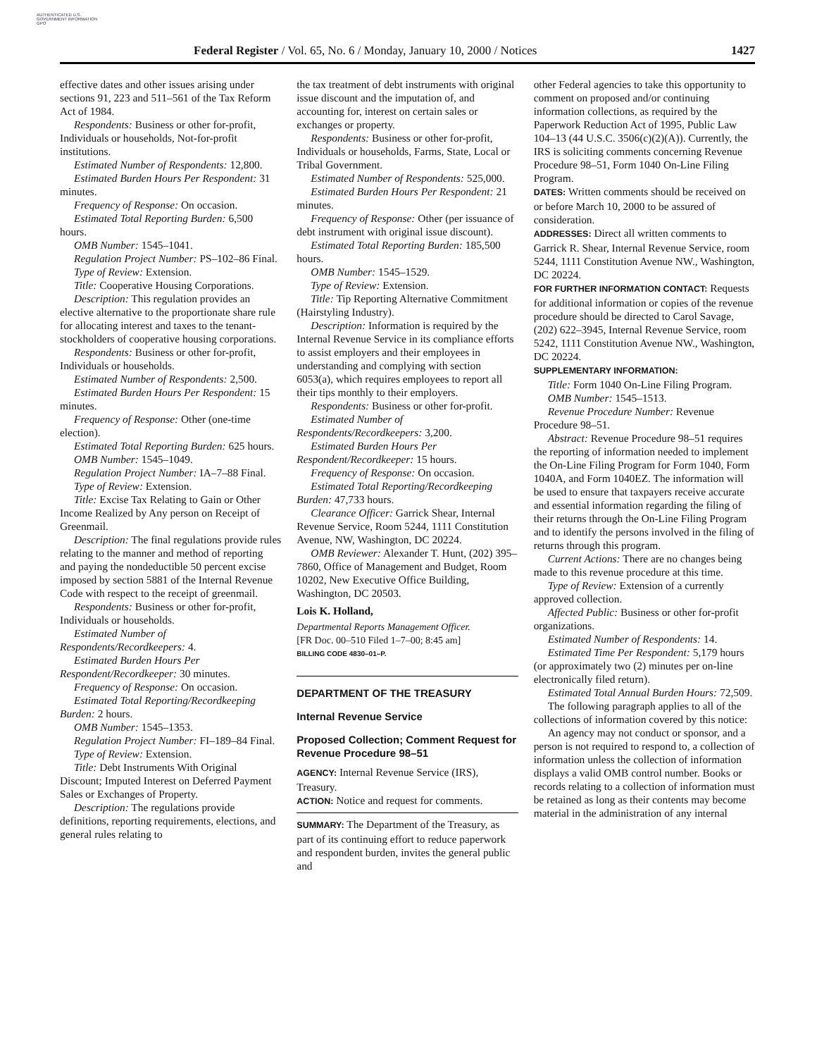AUTHENTICATED U.S. GOVERNMENT INFORMATION GPO
Federal Register / Vol. 65, No. 6 / Monday, January 10, 2000 / Notices
1427
effective dates and other issues arising under sections 91, 223 and 511–561 of the Tax Reform Act of 1984.
Respondents: Business or other for-profit, Individuals or households, Not-for-profit institutions.
Estimated Number of Respondents: 12,800.
Estimated Burden Hours Per Respondent: 31 minutes.
Frequency of Response: On occasion.
Estimated Total Reporting Burden: 6,500 hours.
OMB Number: 1545–1041.
Regulation Project Number: PS–102–86 Final.
Type of Review: Extension.
Title: Cooperative Housing Corporations.
Description: This regulation provides an elective alternative to the proportionate share rule for allocating interest and taxes to the tenant-stockholders of cooperative housing corporations.
Respondents: Business or other for-profit, Individuals or households.
Estimated Number of Respondents: 2,500.
Estimated Burden Hours Per Respondent: 15 minutes.
Frequency of Response: Other (one-time election).
Estimated Total Reporting Burden: 625 hours.
OMB Number: 1545–1049.
Regulation Project Number: IA–7–88 Final.
Type of Review: Extension.
Title: Excise Tax Relating to Gain or Other Income Realized by Any person on Receipt of Greenmail.
Description: The final regulations provide rules relating to the manner and method of reporting and paying the nondeductible 50 percent excise imposed by section 5881 of the Internal Revenue Code with respect to the receipt of greenmail.
Respondents: Business or other for-profit, Individuals or households.
Estimated Number of Respondents/Recordkeepers: 4.
Estimated Burden Hours Per Respondent/Recordkeeper: 30 minutes.
Frequency of Response: On occasion.
Estimated Total Reporting/Recordkeeping Burden: 2 hours.
OMB Number: 1545–1353.
Regulation Project Number: FI–189–84 Final.
Type of Review: Extension.
Title: Debt Instruments With Original Discount; Imputed Interest on Deferred Payment Sales or Exchanges of Property.
Description: The regulations provide definitions, reporting requirements, elections, and general rules relating to
the tax treatment of debt instruments with original issue discount and the imputation of, and accounting for, interest on certain sales or exchanges or property.
Respondents: Business or other for-profit, Individuals or households, Farms, State, Local or Tribal Government.
Estimated Number of Respondents: 525,000.
Estimated Burden Hours Per Respondent: 21 minutes.
Frequency of Response: Other (per issuance of debt instrument with original issue discount).
Estimated Total Reporting Burden: 185,500 hours.
OMB Number: 1545–1529.
Type of Review: Extension.
Title: Tip Reporting Alternative Commitment (Hairstyling Industry).
Description: Information is required by the Internal Revenue Service in its compliance efforts to assist employers and their employees in understanding and complying with section 6053(a), which requires employees to report all their tips monthly to their employers.
Respondents: Business or other for-profit.
Estimated Number of Respondents/Recordkeepers: 3,200.
Estimated Burden Hours Per Respondent/Recordkeeper: 15 hours.
Frequency of Response: On occasion.
Estimated Total Reporting/Recordkeeping Burden: 47,733 hours.
Clearance Officer: Garrick Shear, Internal Revenue Service, Room 5244, 1111 Constitution Avenue, NW, Washington, DC 20224.
OMB Reviewer: Alexander T. Hunt, (202) 395–7860, Office of Management and Budget, Room 10202, New Executive Office Building, Washington, DC 20503.
Lois K. Holland,
Departmental Reports Management Officer.
[FR Doc. 00–510 Filed 1–7–00; 8:45 am]
BILLING CODE 4830–01–P.
DEPARTMENT OF THE TREASURY
Internal Revenue Service
Proposed Collection; Comment Request for Revenue Procedure 98–51
AGENCY: Internal Revenue Service (IRS), Treasury.
ACTION: Notice and request for comments.
SUMMARY: The Department of the Treasury, as part of its continuing effort to reduce paperwork and respondent burden, invites the general public and
other Federal agencies to take this opportunity to comment on proposed and/or continuing information collections, as required by the Paperwork Reduction Act of 1995, Public Law 104–13 (44 U.S.C. 3506(c)(2)(A)). Currently, the IRS is soliciting comments concerning Revenue Procedure 98–51, Form 1040 On-Line Filing Program.
DATES: Written comments should be received on or before March 10, 2000 to be assured of consideration.
ADDRESSES: Direct all written comments to Garrick R. Shear, Internal Revenue Service, room 5244, 1111 Constitution Avenue NW., Washington, DC 20224.
FOR FURTHER INFORMATION CONTACT: Requests for additional information or copies of the revenue procedure should be directed to Carol Savage, (202) 622–3945, Internal Revenue Service, room 5242, 1111 Constitution Avenue NW., Washington, DC 20224.
SUPPLEMENTARY INFORMATION:
Title: Form 1040 On-Line Filing Program.
OMB Number: 1545–1513.
Revenue Procedure Number: Revenue Procedure 98–51.
Abstract: Revenue Procedure 98–51 requires the reporting of information needed to implement the On-Line Filing Program for Form 1040, Form 1040A, and Form 1040EZ. The information will be used to ensure that taxpayers receive accurate and essential information regarding the filing of their returns through the On-Line Filing Program and to identify the persons involved in the filing of returns through this program.
Current Actions: There are no changes being made to this revenue procedure at this time.
Type of Review: Extension of a currently approved collection.
Affected Public: Business or other for-profit organizations.
Estimated Number of Respondents: 14.
Estimated Time Per Respondent: 5,179 hours (or approximately two (2) minutes per on-line electronically filed return).
Estimated Total Annual Burden Hours: 72,509.
The following paragraph applies to all of the collections of information covered by this notice:
An agency may not conduct or sponsor, and a person is not required to respond to, a collection of information unless the collection of information displays a valid OMB control number. Books or records relating to a collection of information must be retained as long as their contents may become material in the administration of any internal